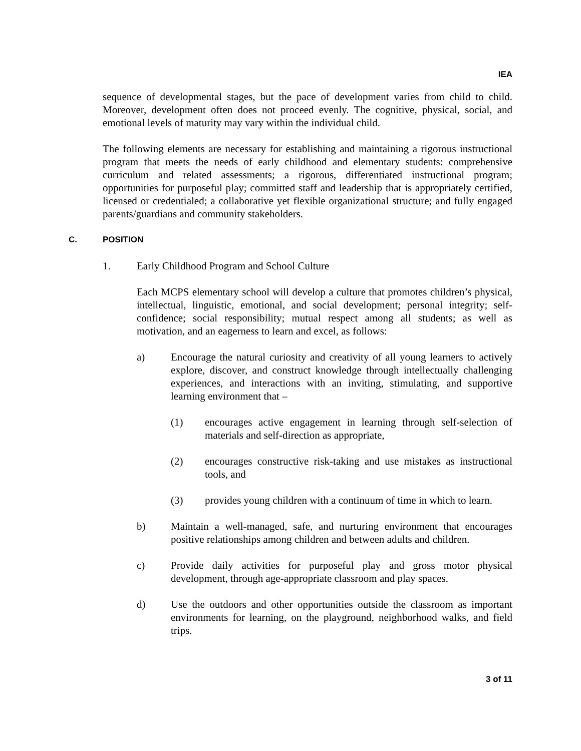IEA
sequence of developmental stages, but the pace of development varies from child to child. Moreover, development often does not proceed evenly. The cognitive, physical, social, and emotional levels of maturity may vary within the individual child.
The following elements are necessary for establishing and maintaining a rigorous instructional program that meets the needs of early childhood and elementary students: comprehensive curriculum and related assessments; a rigorous, differentiated instructional program; opportunities for purposeful play; committed staff and leadership that is appropriately certified, licensed or credentialed; a collaborative yet flexible organizational structure; and fully engaged parents/guardians and community stakeholders.
C. POSITION
1. Early Childhood Program and School Culture
Each MCPS elementary school will develop a culture that promotes children’s physical, intellectual, linguistic, emotional, and social development; personal integrity; self-confidence; social responsibility; mutual respect among all students; as well as motivation, and an eagerness to learn and excel, as follows:
a) Encourage the natural curiosity and creativity of all young learners to actively explore, discover, and construct knowledge through intellectually challenging experiences, and interactions with an inviting, stimulating, and supportive learning environment that –
(1) encourages active engagement in learning through self-selection of materials and self-direction as appropriate,
(2) encourages constructive risk-taking and use mistakes as instructional tools, and
(3) provides young children with a continuum of time in which to learn.
b) Maintain a well-managed, safe, and nurturing environment that encourages positive relationships among children and between adults and children.
c) Provide daily activities for purposeful play and gross motor physical development, through age-appropriate classroom and play spaces.
d) Use the outdoors and other opportunities outside the classroom as important environments for learning, on the playground, neighborhood walks, and field trips.
3 of 11